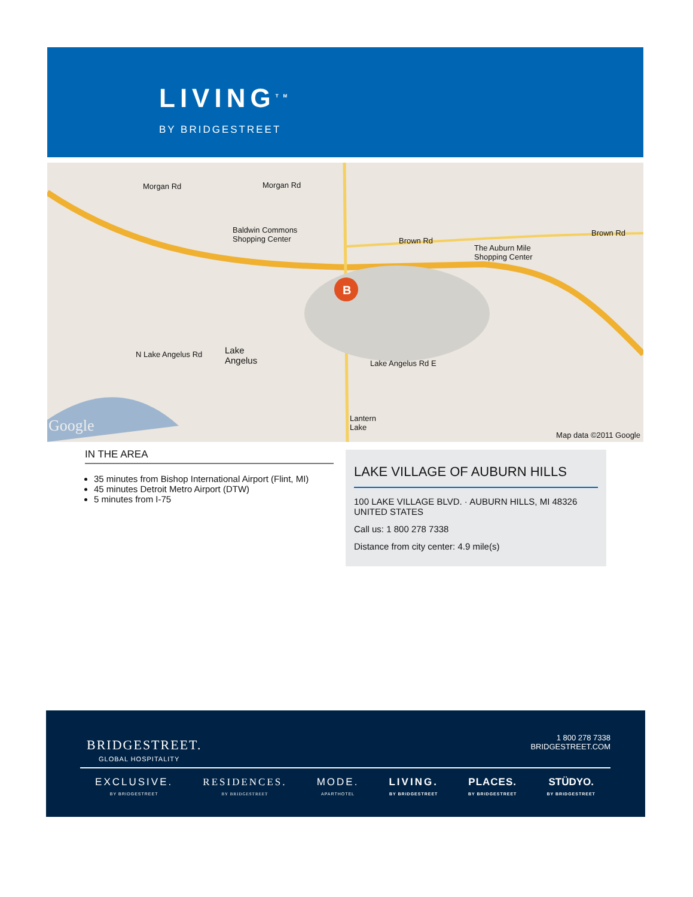LIVING<sup>TM</sup>
BY BRIDGESTREET
Morgan Rd Morgan Rd
Baldwin Commons
Shopping Center Brown Rd
Brown Rd
The Auburn Mile
Shopping Center
B
Lake
Angelus
N Lake Angelus Rd
Lake Angelus Rd E
Lantern
Lake Google Map data ©2011 Google
IN THE AREA
35 minutes from Bishop International Airport (Flint, MI)
45 minutes Detroit Metro Airport (DTW)
5 minutes from I-75
LAKE VILLAGE OF AUBURN HILLS
100 LAKE VILLAGE BLVD. · AUBURN HILLS, MI 48326
UNITED STATES
Call us: 1 800 278 7338
Distance from city center: 4.9 mile(s)
BRIDGESTREET.
GLOBAL HOSPITALITY
1 800 278 7338
BRIDGESTREET.COM
EXCLUSIVE.
BY BRIDGESTREET
RESIDENCES.
BY BRIDGESTREET
MODE.
APARTHOTEL
LIVING.
BY BRIDGESTREET
PLACES.
BY BRIDGESTREET
STÜDYO.
BY BRIDGESTREET